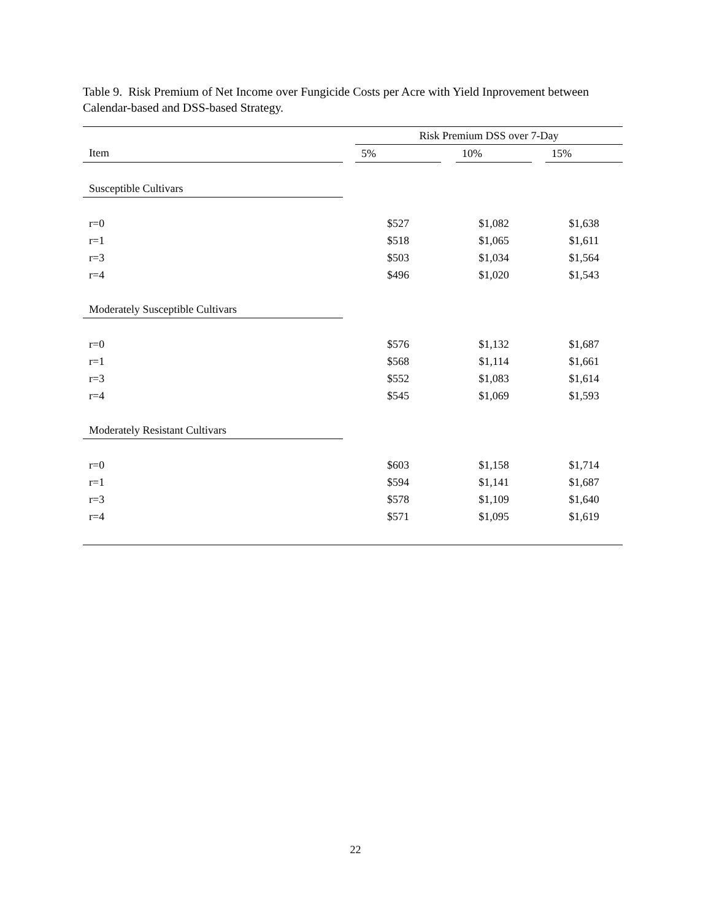Table 9. Risk Premium of Net Income over Fungicide Costs per Acre with Yield Inprovement between Calendar-based and DSS-based Strategy.
| | | Risk Premium DSS over 7-Day | | | | |
| --- | --- | --- | --- | --- | --- | --- |
| Item | | 5% | | 10% | | 15% |
| Susceptible Cultivars | | | | | | |
| r=0 | | $527 | | $1,082 | | $1,638 |
| r=1 | | $518 | | $1,065 | | $1,611 |
| r=3 | | $503 | | $1,034 | | $1,564 |
| r=4 | | $496 | | $1,020 | | $1,543 |
| Moderately Susceptible Cultivars | | | | | | |
| r=0 | | $576 | | $1,132 | | $1,687 |
| r=1 | | $568 | | $1,114 | | $1,661 |
| r=3 | | $552 | | $1,083 | | $1,614 |
| r=4 | | $545 | | $1,069 | | $1,593 |
| Moderately Resistant Cultivars | | | | | | |
| r=0 | | $603 | | $1,158 | | $1,714 |
| r=1 | | $594 | | $1,141 | | $1,687 |
| r=3 | | $578 | | $1,109 | | $1,640 |
| r=4 | | $571 | | $1,095 | | $1,619 |
22